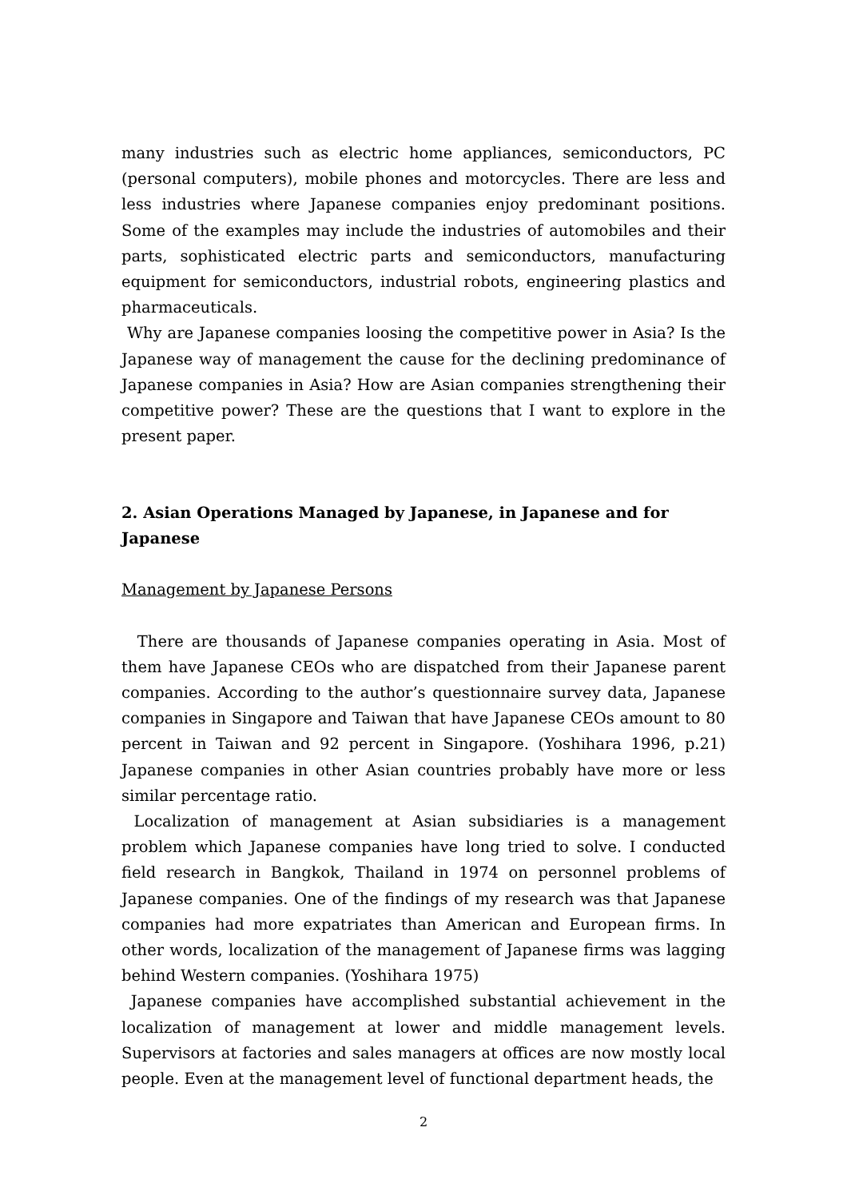many industries such as electric home appliances, semiconductors, PC (personal computers), mobile phones and motorcycles. There are less and less industries where Japanese companies enjoy predominant positions. Some of the examples may include the industries of automobiles and their parts, sophisticated electric parts and semiconductors, manufacturing equipment for semiconductors, industrial robots, engineering plastics and pharmaceuticals.
Why are Japanese companies loosing the competitive power in Asia? Is the Japanese way of management the cause for the declining predominance of Japanese companies in Asia? How are Asian companies strengthening their competitive power? These are the questions that I want to explore in the present paper.
2. Asian Operations Managed by Japanese, in Japanese and for Japanese
Management by Japanese Persons
There are thousands of Japanese companies operating in Asia. Most of them have Japanese CEOs who are dispatched from their Japanese parent companies. According to the author’s questionnaire survey data, Japanese companies in Singapore and Taiwan that have Japanese CEOs amount to 80 percent in Taiwan and 92 percent in Singapore. (Yoshihara 1996, p.21) Japanese companies in other Asian countries probably have more or less similar percentage ratio.
Localization of management at Asian subsidiaries is a management problem which Japanese companies have long tried to solve. I conducted field research in Bangkok, Thailand in 1974 on personnel problems of Japanese companies. One of the findings of my research was that Japanese companies had more expatriates than American and European firms. In other words, localization of the management of Japanese firms was lagging behind Western companies. (Yoshihara 1975)
Japanese companies have accomplished substantial achievement in the localization of management at lower and middle management levels. Supervisors at factories and sales managers at offices are now mostly local people. Even at the management level of functional department heads, the
2